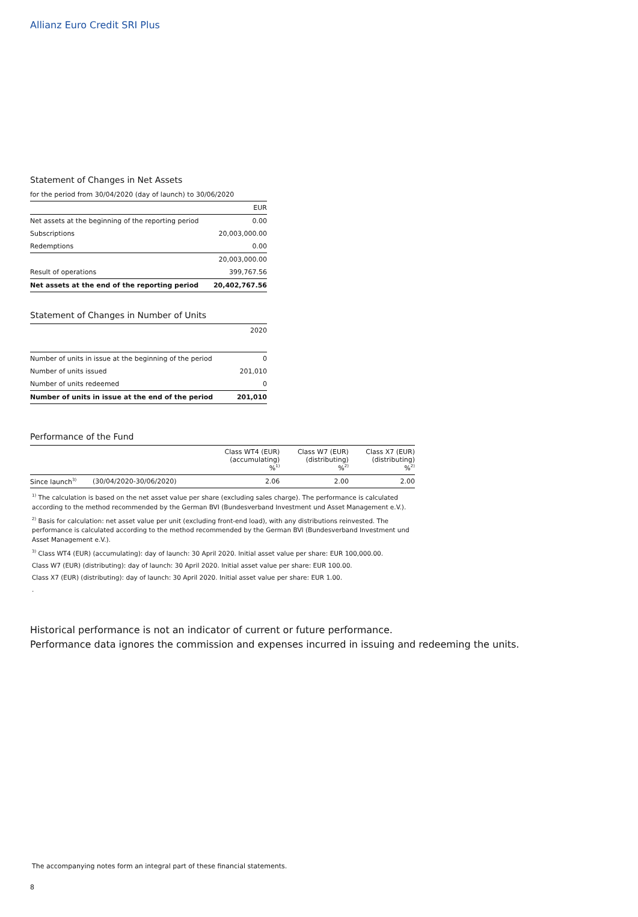Allianz Euro Credit SRI Plus
Statement of Changes in Net Assets
| for the period from 30/04/2020 (day of launch) to 30/06/2020 | |
| | EUR |
| Net assets at the beginning of the reporting period | 0.00 |
| Subscriptions | 20,003,000.00 |
| Redemptions | 0.00 |
| | 20,003,000.00 |
| Result of operations | 399,767.56 |
| Net assets at the end of the reporting period | 20,402,767.56 |
Statement of Changes in Number of Units
| | 2020 |
| Number of units in issue at the beginning of the period | 0 |
| Number of units issued | 201,010 |
| Number of units redeemed | 0 |
| Number of units in issue at the end of the period | 201,010 |
Performance of the Fund
| | | Class WT4 (EUR) (accumulating) %<sup>1)</sup> | Class W7 (EUR) (distributing) %<sup>2)</sup> | Class X7 (EUR) (distributing) %<sup>2)</sup> |
| Since launch<sup>3)</sup> | (30/04/2020-30/06/2020) | 2.06 | 2.00 | 2.00 |
<sup>1)</sup> The calculation is based on the net asset value per share (excluding sales charge). The performance is calculated according to the method recommended by the German BVI (Bundesverband Investment und Asset Management e.V.).
<sup>2)</sup> Basis for calculation: net asset value per unit (excluding front-end load), with any distributions reinvested. The performance is calculated according to the method recommended by the German BVI (Bundesverband Investment und Asset Management e.V.).
<sup>3)</sup> Class WT4 (EUR) (accumulating): day of launch: 30 April 2020. Initial asset value per share: EUR 100,000.00.
Class W7 (EUR) (distributing): day of launch: 30 April 2020. Initial asset value per share: EUR 100.00.
Class X7 (EUR) (distributing): day of launch: 30 April 2020. Initial asset value per share: EUR 1.00.
.
Historical performance is not an indicator of current or future performance.
Performance data ignores the commission and expenses incurred in issuing and redeeming the units.
The accompanying notes form an integral part of these financial statements.
8